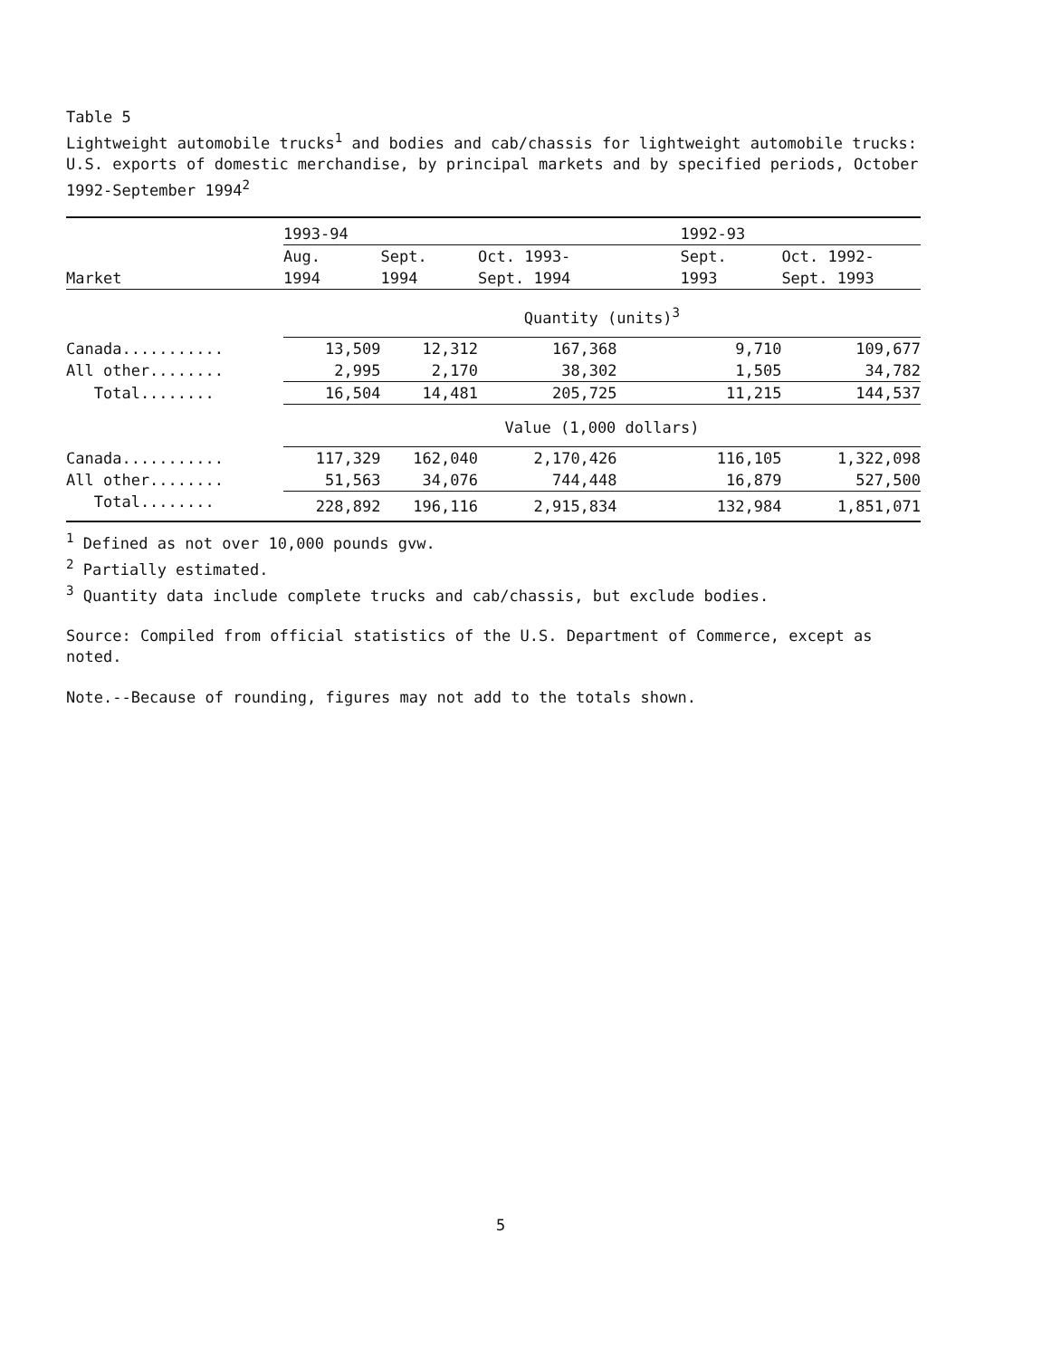Table 5
Lightweight automobile trucks<sup>1</sup> and bodies and cab/chassis for lightweight automobile trucks: U.S. exports of domestic merchandise, by principal markets and by specified periods, October 1992-September 1994<sup>2</sup>
| | 1993-94 | | | 1992-93 | |
| --- | --- | --- | --- | --- | --- |
| | Aug. | Sept. | Oct. 1993- | Sept. | Oct. 1992- |
| Market | 1994 | 1994 | Sept. 1994 | 1993 | Sept. 1993 |
| | Quantity (units)<sup>3</sup> | | | | |
| Canada........... | 13,509 | 12,312 | 167,368 | 9,710 | 109,677 |
| All other........ | 2,995 | 2,170 | 38,302 | 1,505 | 34,782 |
| Total........ | 16,504 | 14,481 | 205,725 | 11,215 | 144,537 |
| | Value (1,000 dollars) | | | | |
| Canada........... | 117,329 | 162,040 | 2,170,426 | 116,105 | 1,322,098 |
| All other........ | 51,563 | 34,076 | 744,448 | 16,879 | 527,500 |
| Total........ | 228,892 | 196,116 | 2,915,834 | 132,984 | 1,851,071 |
<sup>1</sup> Defined as not over 10,000 pounds gvw.
<sup>2</sup> Partially estimated.
<sup>3</sup> Quantity data include complete trucks and cab/chassis, but exclude bodies.
Source: Compiled from official statistics of the U.S. Department of Commerce, except as noted.
Note.--Because of rounding, figures may not add to the totals shown.
5